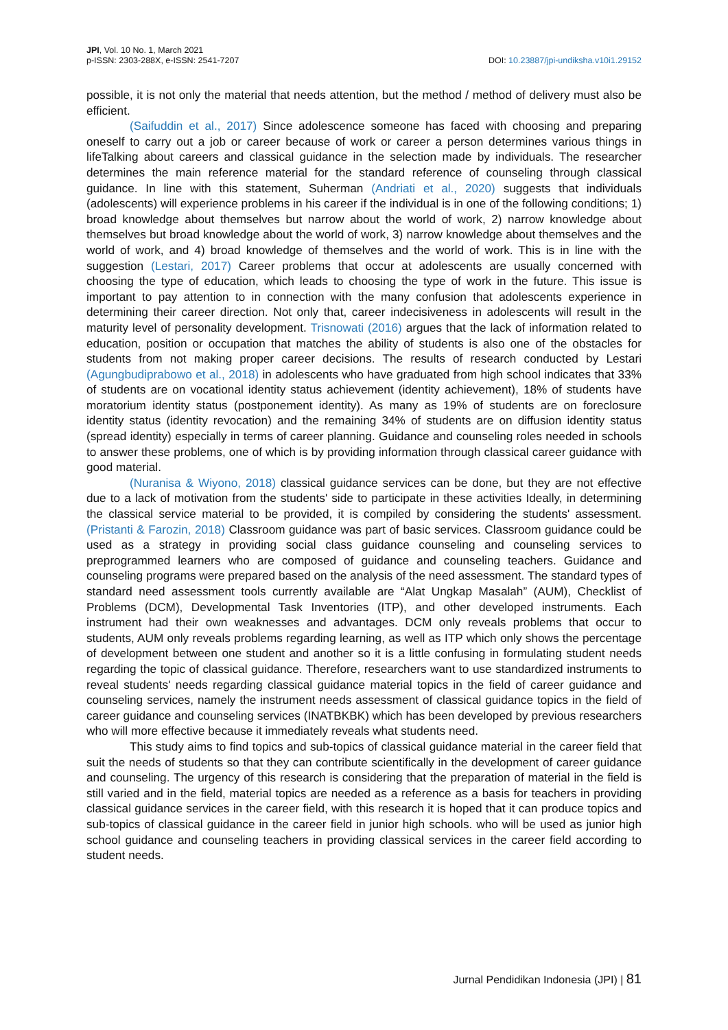JPI, Vol. 10 No. 1, March 2021
p-ISSN: 2303-288X, e-ISSN: 2541-7207
DOI: 10.23887/jpi-undiksha.v10i1.29152
possible, it is not only the material that needs attention, but the method / method of delivery must also be efficient.
(Saifuddin et al., 2017) Since adolescence someone has faced with choosing and preparing oneself to carry out a job or career because of work or career a person determines various things in lifeTalking about careers and classical guidance in the selection made by individuals. The researcher determines the main reference material for the standard reference of counseling through classical guidance. In line with this statement, Suherman (Andriati et al., 2020) suggests that individuals (adolescents) will experience problems in his career if the individual is in one of the following conditions; 1) broad knowledge about themselves but narrow about the world of work, 2) narrow knowledge about themselves but broad knowledge about the world of work, 3) narrow knowledge about themselves and the world of work, and 4) broad knowledge of themselves and the world of work. This is in line with the suggestion (Lestari, 2017) Career problems that occur at adolescents are usually concerned with choosing the type of education, which leads to choosing the type of work in the future. This issue is important to pay attention to in connection with the many confusion that adolescents experience in determining their career direction. Not only that, career indecisiveness in adolescents will result in the maturity level of personality development. Trisnowati (2016) argues that the lack of information related to education, position or occupation that matches the ability of students is also one of the obstacles for students from not making proper career decisions. The results of research conducted by Lestari (Agungbudiprabowo et al., 2018) in adolescents who have graduated from high school indicates that 33% of students are on vocational identity status achievement (identity achievement), 18% of students have moratorium identity status (postponement identity). As many as 19% of students are on foreclosure identity status (identity revocation) and the remaining 34% of students are on diffusion identity status (spread identity) especially in terms of career planning. Guidance and counseling roles needed in schools to answer these problems, one of which is by providing information through classical career guidance with good material.
(Nuranisa & Wiyono, 2018) classical guidance services can be done, but they are not effective due to a lack of motivation from the students' side to participate in these activities Ideally, in determining the classical service material to be provided, it is compiled by considering the students' assessment. (Pristanti & Farozin, 2018) Classroom guidance was part of basic services. Classroom guidance could be used as a strategy in providing social class guidance counseling and counseling services to preprogrammed learners who are composed of guidance and counseling teachers. Guidance and counseling programs were prepared based on the analysis of the need assessment. The standard types of standard need assessment tools currently available are “Alat Ungkap Masalah” (AUM), Checklist of Problems (DCM), Developmental Task Inventories (ITP), and other developed instruments. Each instrument had their own weaknesses and advantages. DCM only reveals problems that occur to students, AUM only reveals problems regarding learning, as well as ITP which only shows the percentage of development between one student and another so it is a little confusing in formulating student needs regarding the topic of classical guidance. Therefore, researchers want to use standardized instruments to reveal students' needs regarding classical guidance material topics in the field of career guidance and counseling services, namely the instrument needs assessment of classical guidance topics in the field of career guidance and counseling services (INATBKBK) which has been developed by previous researchers who will more effective because it immediately reveals what students need.
This study aims to find topics and sub-topics of classical guidance material in the career field that suit the needs of students so that they can contribute scientifically in the development of career guidance and counseling. The urgency of this research is considering that the preparation of material in the field is still varied and in the field, material topics are needed as a reference as a basis for teachers in providing classical guidance services in the career field, with this research it is hoped that it can produce topics and sub-topics of classical guidance in the career field in junior high schools. who will be used as junior high school guidance and counseling teachers in providing classical services in the career field according to student needs.
Jurnal Pendidikan Indonesia (JPI) | 81